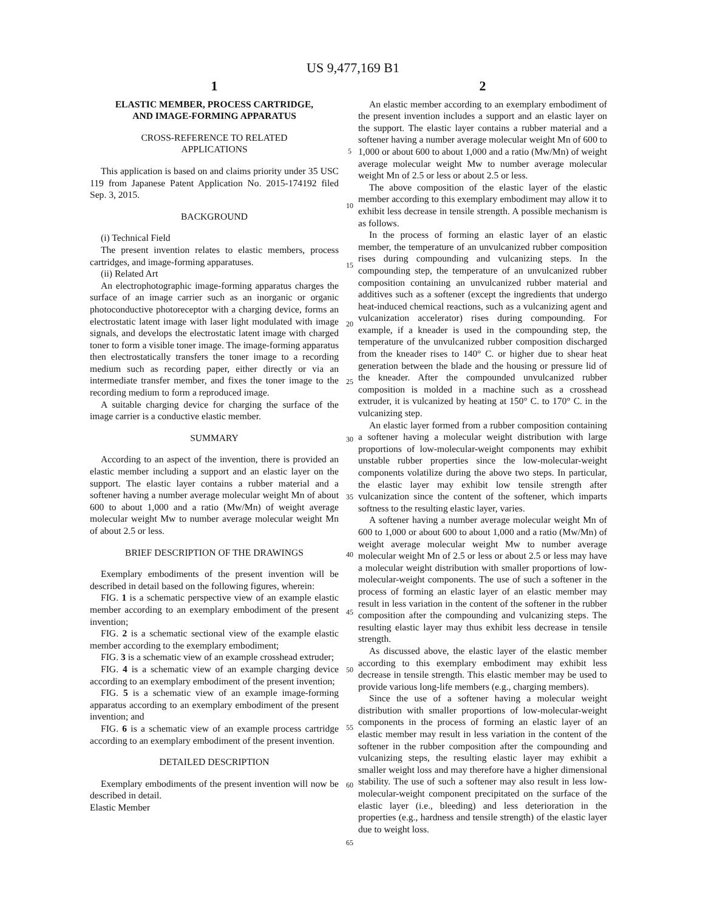US 9,477,169 B1
1
ELASTIC MEMBER, PROCESS CARTRIDGE,
AND IMAGE-FORMING APPARATUS
CROSS-REFERENCE TO RELATED
APPLICATIONS
This application is based on and claims priority under 35 USC 119 from Japanese Patent Application No. 2015-174192 filed Sep. 3, 2015.
BACKGROUND
(i) Technical Field
The present invention relates to elastic members, process cartridges, and image-forming apparatuses.
(ii) Related Art
An electrophotographic image-forming apparatus charges the surface of an image carrier such as an inorganic or organic photoconductive photoreceptor with a charging device, forms an electrostatic latent image with laser light modulated with image signals, and develops the electrostatic latent image with charged toner to form a visible toner image. The image-forming apparatus then electrostatically transfers the toner image to a recording medium such as recording paper, either directly or via an intermediate transfer member, and fixes the toner image to the recording medium to form a reproduced image.
A suitable charging device for charging the surface of the image carrier is a conductive elastic member.
SUMMARY
According to an aspect of the invention, there is provided an elastic member including a support and an elastic layer on the support. The elastic layer contains a rubber material and a softener having a number average molecular weight Mn of about 600 to about 1,000 and a ratio (Mw/Mn) of weight average molecular weight Mw to number average molecular weight Mn of about 2.5 or less.
BRIEF DESCRIPTION OF THE DRAWINGS
Exemplary embodiments of the present invention will be described in detail based on the following figures, wherein:
FIG. 1 is a schematic perspective view of an example elastic member according to an exemplary embodiment of the present invention;
FIG. 2 is a schematic sectional view of the example elastic member according to the exemplary embodiment;
FIG. 3 is a schematic view of an example crosshead extruder;
FIG. 4 is a schematic view of an example charging device according to an exemplary embodiment of the present invention;
FIG. 5 is a schematic view of an example image-forming apparatus according to an exemplary embodiment of the present invention; and
FIG. 6 is a schematic view of an example process cartridge according to an exemplary embodiment of the present invention.
DETAILED DESCRIPTION
Exemplary embodiments of the present invention will now be described in detail.
Elastic Member
5
10
15
20
25
30
35
40
45
50
55
60
65
2
An elastic member according to an exemplary embodiment of the present invention includes a support and an elastic layer on the support. The elastic layer contains a rubber material and a softener having a number average molecular weight Mn of 600 to 1,000 or about 600 to about 1,000 and a ratio (Mw/Mn) of weight average molecular weight Mw to number average molecular weight Mn of 2.5 or less or about 2.5 or less.
The above composition of the elastic layer of the elastic member according to this exemplary embodiment may allow it to exhibit less decrease in tensile strength. A possible mechanism is as follows.
In the process of forming an elastic layer of an elastic member, the temperature of an unvulcanized rubber composition rises during compounding and vulcanizing steps. In the compounding step, the temperature of an unvulcanized rubber composition containing an unvulcanized rubber material and additives such as a softener (except the ingredients that undergo heat-induced chemical reactions, such as a vulcanizing agent and vulcanization accelerator) rises during compounding. For example, if a kneader is used in the compounding step, the temperature of the unvulcanized rubber composition discharged from the kneader rises to 140° C. or higher due to shear heat generation between the blade and the housing or pressure lid of the kneader. After the compounded unvulcanized rubber composition is molded in a machine such as a crosshead extruder, it is vulcanized by heating at 150° C. to 170° C. in the vulcanizing step.
An elastic layer formed from a rubber composition containing a softener having a molecular weight distribution with large proportions of low-molecular-weight components may exhibit unstable rubber properties since the low-molecular-weight components volatilize during the above two steps. In particular, the elastic layer may exhibit low tensile strength after vulcanization since the content of the softener, which imparts softness to the resulting elastic layer, varies.
A softener having a number average molecular weight Mn of 600 to 1,000 or about 600 to about 1,000 and a ratio (Mw/Mn) of weight average molecular weight Mw to number average molecular weight Mn of 2.5 or less or about 2.5 or less may have a molecular weight distribution with smaller proportions of low-molecular-weight components. The use of such a softener in the process of forming an elastic layer of an elastic member may result in less variation in the content of the softener in the rubber composition after the compounding and vulcanizing steps. The resulting elastic layer may thus exhibit less decrease in tensile strength.
As discussed above, the elastic layer of the elastic member according to this exemplary embodiment may exhibit less decrease in tensile strength. This elastic member may be used to provide various long-life members (e.g., charging members).
Since the use of a softener having a molecular weight distribution with smaller proportions of low-molecular-weight components in the process of forming an elastic layer of an elastic member may result in less variation in the content of the softener in the rubber composition after the compounding and vulcanizing steps, the resulting elastic layer may exhibit a smaller weight loss and may therefore have a higher dimensional stability. The use of such a softener may also result in less low-molecular-weight component precipitated on the surface of the elastic layer (i.e., bleeding) and less deterioration in the properties (e.g., hardness and tensile strength) of the elastic layer due to weight loss.